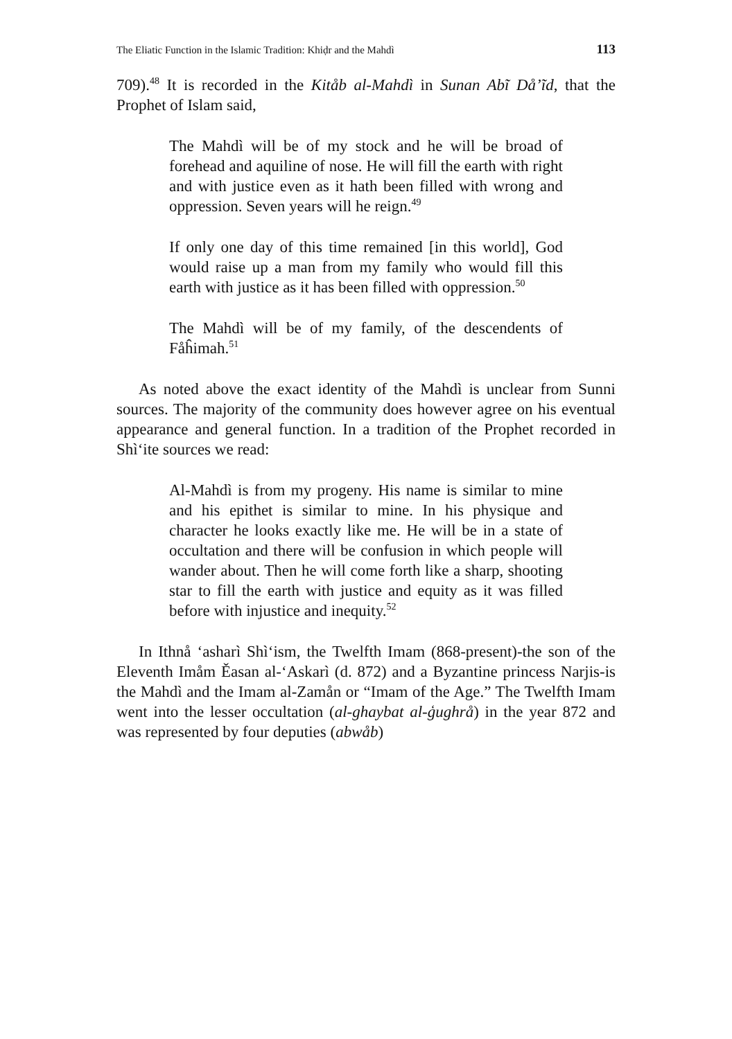The Eliatic Function in the Islamic Tradition: Khiḍr and the Mahdì 113
709).<sup>48</sup> It is recorded in the Kitåb al-Mahdì in Sunan Abĩ Då’ĩd, that the Prophet of Islam said,
The Mahdì will be of my stock and he will be broad of forehead and aquiline of nose. He will fill the earth with right and with justice even as it hath been filled with wrong and oppression. Seven years will he reign.<sup>49</sup>
If only one day of this time remained [in this world], God would raise up a man from my family who would fill this earth with justice as it has been filled with oppression.<sup>50</sup>
The Mahdì will be of my family, of the descendents of Fåĥimah.<sup>51</sup>
As noted above the exact identity of the Mahdì is unclear from Sunni sources. The majority of the community does however agree on his eventual appearance and general function. In a tradition of the Prophet recorded in Shì‘ite sources we read:
Al-Mahdì is from my progeny. His name is similar to mine and his epithet is similar to mine. In his physique and character he looks exactly like me. He will be in a state of occultation and there will be confusion in which people will wander about. Then he will come forth like a sharp, shooting star to fill the earth with justice and equity as it was filled before with injustice and inequity.<sup>52</sup>
In Ithnå ‘asharì Shì‘ism, the Twelfth Imam (868-present)-the son of the Eleventh Imåm Ěasan al-‘Askarì (d. 872) and a Byzantine princess Narjis-is the Mahdì and the Imam al-Zamån or “Imam of the Age.” The Twelfth Imam went into the lesser occultation (al-ghaybat al-ģughrå) in the year 872 and was represented by four deputies (abwåb)